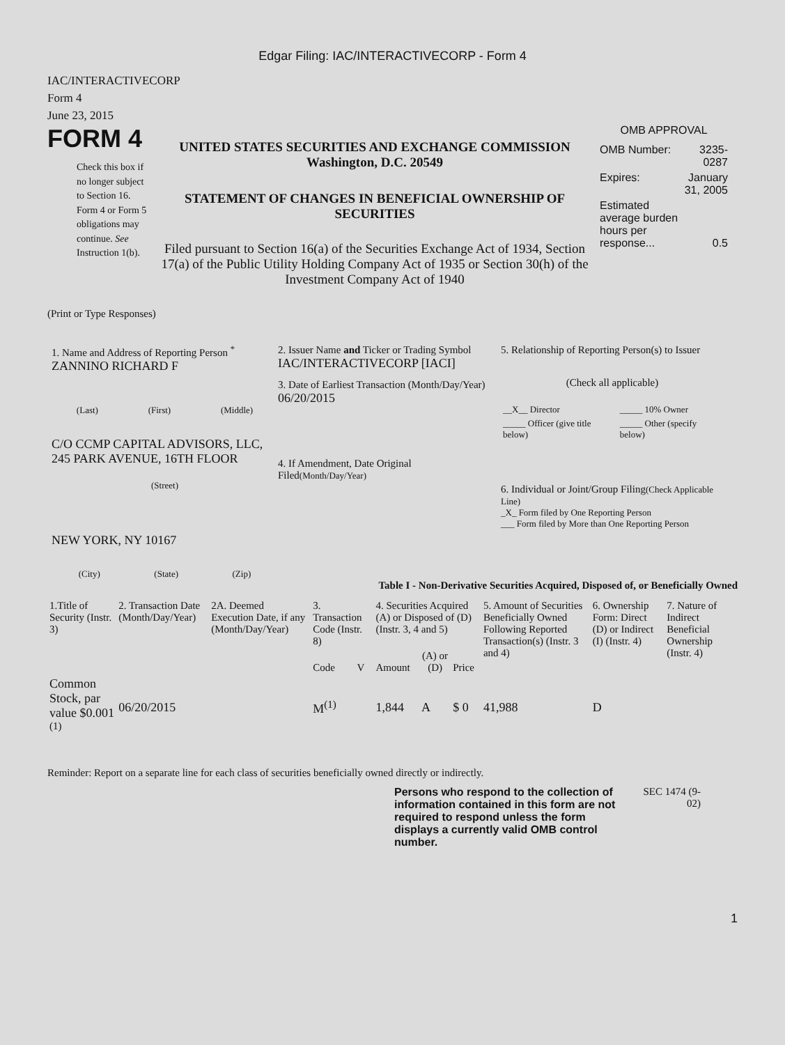Edgar Filing: IAC/INTERACTIVECORP - Form 4
IAC/INTERACTIVECORP
Form 4
June 23, 2015
FORM 4
Check this box if no longer subject to Section 16. Form 4 or Form 5 obligations may continue. See Instruction 1(b).
UNITED STATES SECURITIES AND EXCHANGE COMMISSION
Washington, D.C. 20549
STATEMENT OF CHANGES IN BENEFICIAL OWNERSHIP OF SECURITIES
Filed pursuant to Section 16(a) of the Securities Exchange Act of 1934, Section 17(a) of the Public Utility Holding Company Act of 1935 or Section 30(h) of the Investment Company Act of 1940
OMB APPROVAL
| OMB Number: | 3235-0287 |
| Expires: | January 31, 2005 |
| Estimated average burden hours per response... | 0.5 |
(Print or Type Responses)
1. Name and Address of Reporting Person <sup>*</sup>
ZANNINO RICHARD F
(Last) (First) (Middle)
C/O CCMP CAPITAL ADVISORS, LLC, 245 PARK AVENUE, 16TH FLOOR
(Street)
NEW YORK, NY 10167
(City) (State) (Zip)
2. Issuer Name and Ticker or Trading Symbol
IAC/INTERACTIVECORP [IACI]
3. Date of Earliest Transaction (Month/Day/Year)
06/20/2015
4. If Amendment, Date Original Filed(Month/Day/Year)
5. Relationship of Reporting Person(s) to Issuer
(Check all applicable)
| __X__ Director | _____ 10% Owner |
| _____ Officer (give title below) | _____ Other (specify below) |
6. Individual or Joint/Group Filing(Check Applicable Line)
_X_ Form filed by One Reporting Person
___ Form filed by More than One Reporting Person
Table I - Non-Derivative Securities Acquired, Disposed of, or Beneficially Owned
| 1.Title of Security (Instr. 3) | 2. Transaction Date (Month/Day/Year) | 2A. Deemed Execution Date, if any (Month/Day/Year) | 3. Transaction Code (Instr. 8) | | 4. Securities Acquired (A) or Disposed of (D) (Instr. 3, 4 and 5) | | | 5. Amount of Securities Beneficially Owned Following Reported Transaction(s) (Instr. 3 and 4) | 6. Ownership Form: Direct (D) or Indirect (I) (Instr. 4) | 7. Nature of Indirect Beneficial Ownership (Instr. 4) |
| --- | --- | --- | --- | --- | --- | --- | --- | --- | --- | --- |
| | | | Code | V | Amount | (A) or (D) | Price | | | |
| Common Stock, par value $0.001 <sup>(1)</sup> | 06/20/2015 | | M<sup>(1)</sup> | | 1,844 | A | $ 0 | 41,988 | D | |
Reminder: Report on a separate line for each class of securities beneficially owned directly or indirectly.
Persons who respond to the collection of information contained in this form are not required to respond unless the form displays a currently valid OMB control number.
SEC 1474 (9-02)
1